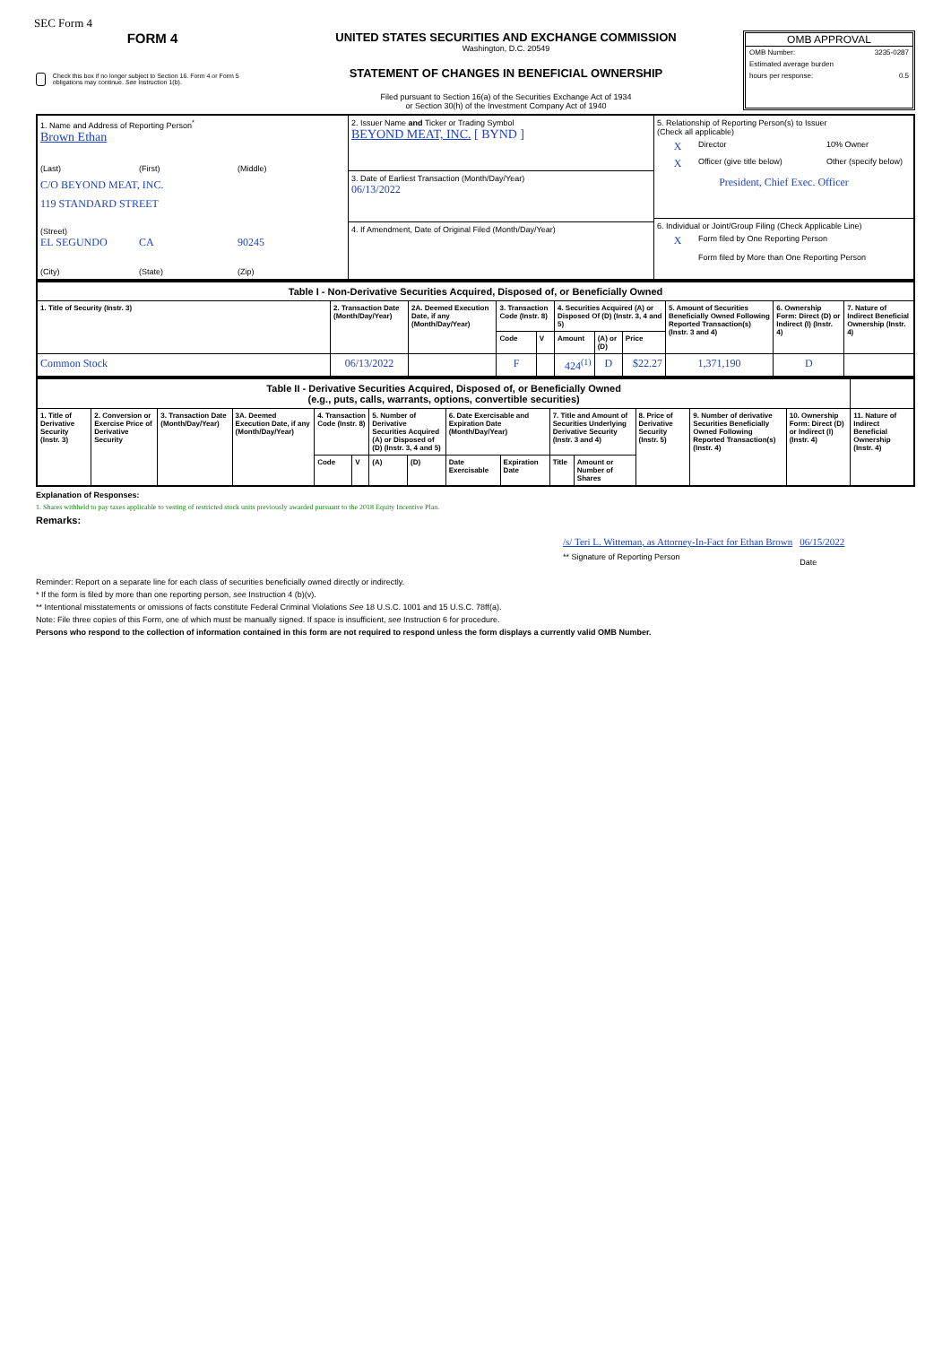SEC Form 4
FORM 4
Check this box if no longer subject to Section 16. Form 4 or Form 5 obligations may continue. See Instruction 1(b).
UNITED STATES SECURITIES AND EXCHANGE COMMISSION
Washington, D.C. 20549
STATEMENT OF CHANGES IN BENEFICIAL OWNERSHIP
Filed pursuant to Section 16(a) of the Securities Exchange Act of 1934
or Section 30(h) of the Investment Company Act of 1940
OMB APPROVAL
OMB Number: 3235-0287
Estimated average burden
hours per response: 0.5
| 1. Name and Address of Reporting Person<sup>*</sup> Brown Ethan (Last) (First) (Middle) C/O BEYOND MEAT, INC. 119 STANDARD STREET (Street) EL SEGUNDO CA 90245 (City) (State) (Zip) | 2. Issuer Name and Ticker or Trading Symbol BEYOND MEAT, INC. [ BYND ] 3. Date of Earliest Transaction (Month/Day/Year) 06/13/2022 4. If Amendment, Date of Original Filed (Month/Day/Year) | 5. Relationship of Reporting Person(s) to Issuer (Check all applicable) X Director 10% Owner X Officer (give title below) Other (specify below) President, Chief Exec. Officer 6. Individual or Joint/Group Filing (Check Applicable Line) X Form filed by One Reporting Person Form filed by More than One Reporting Person |
| Table I - Non-Derivative Securities Acquired, Disposed of, or Beneficially Owned | | | | | | | | | | |
| 1. Title of Security (Instr. 3) | 2. Transaction Date (Month/Day/Year) | 2A. Deemed Execution Date, if any (Month/Day/Year) | 3. Transaction Code (Instr. 8) | | 4. Securities Acquired (A) or Disposed Of (D) (Instr. 3, 4 and 5) | | | 5. Amount of Securities Beneficially Owned Following Reported Transaction(s) (Instr. 3 and 4) | 6. Ownership Form: Direct (D) or Indirect (I) (Instr. 4) | 7. Nature of Indirect Beneficial Ownership (Instr. 4) |
| | | | Code | V | Amount | (A) or (D) | Price | | | |
| Common Stock | 06/13/2022 | | F | | 424<sup>(1)</sup> | D | $22.27 | 1,371,190 | D | |
| Table II - Derivative Securities Acquired, Disposed of, or Beneficially Owned (e.g., puts, calls, warrants, options, convertible securities) | | | | | | | | | | | | | | | |
| 1. Title of Derivative Security (Instr. 3) | 2. Conversion or Exercise Price of Derivative Security | 3. Transaction Date (Month/Day/Year) | 3A. Deemed Execution Date, if any (Month/Day/Year) | 4. Transaction Code (Instr. 8) | | 5. Number of Derivative Securities Acquired (A) or Disposed of (D) (Instr. 3, 4 and 5) | | 6. Date Exercisable and Expiration Date (Month/Day/Year) | | 7. Title and Amount of Securities Underlying Derivative Security (Instr. 3 and 4) | | 8. Price of Derivative Security (Instr. 5) | 9. Number of derivative Securities Beneficially Owned Following Reported Transaction(s) (Instr. 4) | 10. Ownership Form: Direct (D) or Indirect (I) (Instr. 4) | 11. Nature of Indirect Beneficial Ownership (Instr. 4) |
| | | | | Code | V | (A) | (D) | Date Exercisable | Expiration Date | Title | Amount or Number of Shares | | | | |
Explanation of Responses:
1. Shares withheld to pay taxes applicable to vesting of restricted stock units previously awarded pursuant to the 2018 Equity Incentive Plan.
Remarks:
/s/ Teri L. Witteman, as Attorney-In-Fact for Ethan Brown
** Signature of Reporting Person
06/15/2022
Date
Reminder: Report on a separate line for each class of securities beneficially owned directly or indirectly.
* If the form is filed by more than one reporting person, see Instruction 4 (b)(v).
** Intentional misstatements or omissions of facts constitute Federal Criminal Violations See 18 U.S.C. 1001 and 15 U.S.C. 78ff(a).
Note: File three copies of this Form, one of which must be manually signed. If space is insufficient, see Instruction 6 for procedure.
Persons who respond to the collection of information contained in this form are not required to respond unless the form displays a currently valid OMB Number.